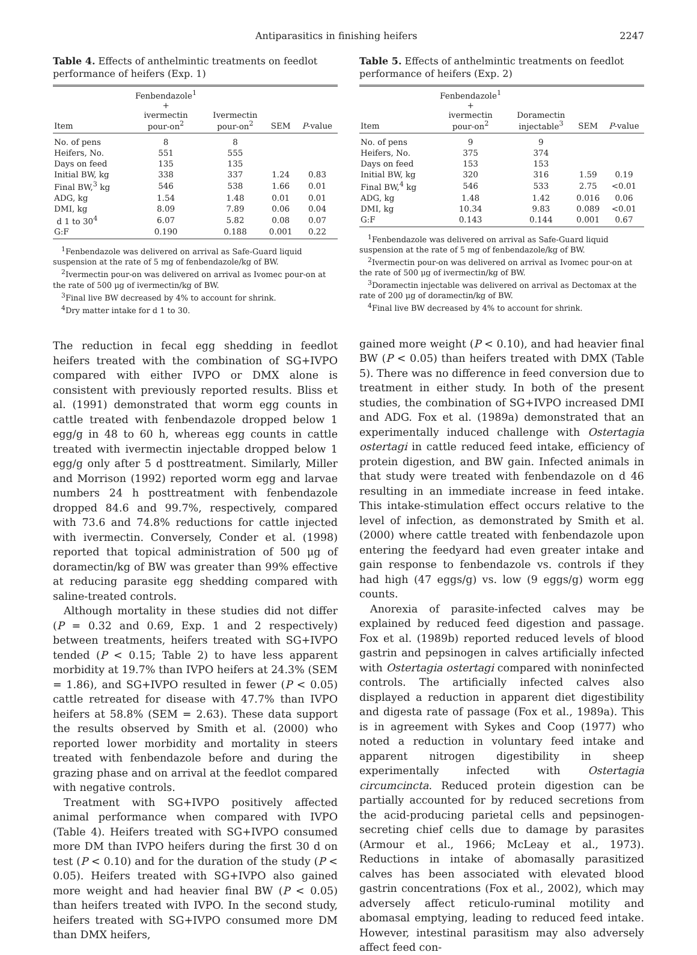Antiparasitics in finishing heifers 2247
Table 4. Effects of anthelmintic treatments on feedlot performance of heifers (Exp. 1)
| Item | Fenbendazole<sup>1</sup> + ivermectin pour-on<sup>2</sup> | Ivermectin pour-on<sup>2</sup> | SEM | P -value |
| --- | --- | --- | --- | --- |
| No. of pens | 8 | 8 | | |
| Heifers, No. | 551 | 555 | | |
| Days on feed | 135 | 135 | | |
| Initial BW, kg | 338 | 337 | 1.24 | 0.83 |
| Final BW,<sup>3</sup> kg | 546 | 538 | 1.66 | 0.01 |
| ADG, kg | 1.54 | 1.48 | 0.01 | 0.01 |
| DMI, kg | 8.09 | 7.89 | 0.06 | 0.04 |
| d 1 to 30<sup>4</sup> | 6.07 | 5.82 | 0.08 | 0.07 |
| G:F | 0.190 | 0.188 | 0.001 | 0.22 |
<sup>1</sup> Fenbendazole was delivered on arrival as Safe-Guard liquid suspension at the rate of 5 mg of fenbendazole/kg of BW.
<sup>2</sup> Ivermectin pour-on was delivered on arrival as Ivomec pour-on at the rate of 500 μg of ivermectin/kg of BW.
<sup>3</sup> Final live BW decreased by 4% to account for shrink.
<sup>4</sup> Dry matter intake for d 1 to 30.
The reduction in fecal egg shedding in feedlot heifers treated with the combination of SG+IVPO compared with either IVPO or DMX alone is consistent with previously reported results. Bliss et al. (1991) demonstrated that worm egg counts in cattle treated with fenbendazole dropped below 1 egg/g in 48 to 60 h, whereas egg counts in cattle treated with ivermectin injectable dropped below 1 egg/g only after 5 d posttreatment. Similarly, Miller and Morrison (1992) reported worm egg and larvae numbers 24 h posttreatment with fenbendazole dropped 84.6 and 99.7%, respectively, compared with 73.6 and 74.8% reductions for cattle injected with ivermectin. Conversely, Conder et al. (1998) reported that topical administration of 500 μg of doramectin/kg of BW was greater than 99% effective at reducing parasite egg shedding compared with saline-treated controls.
Although mortality in these studies did not differ (P = 0.32 and 0.69, Exp. 1 and 2 respectively) between treatments, heifers treated with SG+IVPO tended (P < 0.15; Table 2) to have less apparent morbidity at 19.7% than IVPO heifers at 24.3% (SEM = 1.86), and SG+IVPO resulted in fewer (P < 0.05) cattle retreated for disease with 47.7% than IVPO heifers at 58.8% (SEM = 2.63). These data support the results observed by Smith et al. (2000) who reported lower morbidity and mortality in steers treated with fenbendazole before and during the grazing phase and on arrival at the feedlot compared with negative controls.
Treatment with SG+IVPO positively affected animal performance when compared with IVPO (Table 4). Heifers treated with SG+IVPO consumed more DM than IVPO heifers during the first 30 d on test (P < 0.10) and for the duration of the study (P < 0.05). Heifers treated with SG+IVPO also gained more weight and had heavier final BW (P < 0.05) than heifers treated with IVPO. In the second study, heifers treated with SG+IVPO consumed more DM than DMX heifers,
Table 5. Effects of anthelmintic treatments on feedlot performance of heifers (Exp. 2)
| Item | Fenbendazole<sup>1</sup> + ivermectin pour-on<sup>2</sup> | Doramectin injectable<sup>3</sup> | SEM | P -value |
| --- | --- | --- | --- | --- |
| No. of pens | 9 | 9 | | |
| Heifers, No. | 375 | 374 | | |
| Days on feed | 153 | 153 | | |
| Initial BW, kg | 320 | 316 | 1.59 | 0.19 |
| Final BW,<sup>4</sup> kg | 546 | 533 | 2.75 | <0.01 |
| ADG, kg | 1.48 | 1.42 | 0.016 | 0.06 |
| DMI, kg | 10.34 | 9.83 | 0.089 | <0.01 |
| G:F | 0.143 | 0.144 | 0.001 | 0.67 |
<sup>1</sup> Fenbendazole was delivered on arrival as Safe-Guard liquid suspension at the rate of 5 mg of fenbendazole/kg of BW.
<sup>2</sup> Ivermectin pour-on was delivered on arrival as Ivomec pour-on at the rate of 500 μg of ivermectin/kg of BW.
<sup>3</sup> Doramectin injectable was delivered on arrival as Dectomax at the rate of 200 μg of doramectin/kg of BW.
<sup>4</sup> Final live BW decreased by 4% to account for shrink.
gained more weight (P < 0.10), and had heavier final BW (P < 0.05) than heifers treated with DMX (Table 5). There was no difference in feed conversion due to treatment in either study. In both of the present studies, the combination of SG+IVPO increased DMI and ADG. Fox et al. (1989a) demonstrated that an experimentally induced challenge with Ostertagia ostertagi in cattle reduced feed intake, efficiency of protein digestion, and BW gain. Infected animals in that study were treated with fenbendazole on d 46 resulting in an immediate increase in feed intake. This intake-stimulation effect occurs relative to the level of infection, as demonstrated by Smith et al. (2000) where cattle treated with fenbendazole upon entering the feedyard had even greater intake and gain response to fenbendazole vs. controls if they had high (47 eggs/g) vs. low (9 eggs/g) worm egg counts.
Anorexia of parasite-infected calves may be explained by reduced feed digestion and passage. Fox et al. (1989b) reported reduced levels of blood gastrin and pepsinogen in calves artificially infected with Ostertagia ostertagi compared with noninfected controls. The artificially infected calves also displayed a reduction in apparent diet digestibility and digesta rate of passage (Fox et al., 1989a). This is in agreement with Sykes and Coop (1977) who noted a reduction in voluntary feed intake and apparent nitrogen digestibility in sheep experimentally infected with Ostertagia circumcincta. Reduced protein digestion can be partially accounted for by reduced secretions from the acid-producing parietal cells and pepsinogen-secreting chief cells due to damage by parasites (Armour et al., 1966; McLeay et al., 1973). Reductions in intake of abomasally parasitized calves has been associated with elevated blood gastrin concentrations (Fox et al., 2002), which may adversely affect reticulo-ruminal motility and abomasal emptying, leading to reduced feed intake. However, intestinal parasitism may also adversely affect feed con-